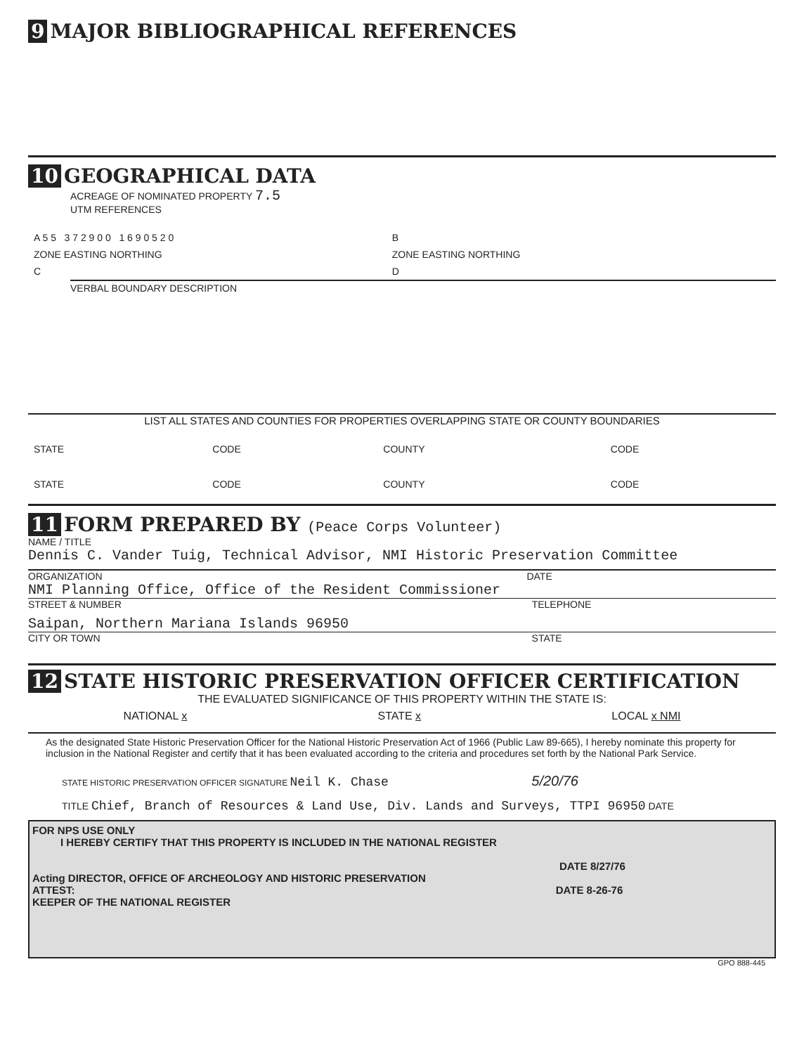9 MAJOR BIBLIOGRAPHICAL REFERENCES
10 GEOGRAPHICAL DATA
ACREAGE OF NOMINATED PROPERTY 7.5
UTM REFERENCES
| A 5 5 3 7 2 9 0 0 1 6 9 0 5 2 0 | B |
| ZONE EASTING NORTHING | ZONE EASTING NORTHING |
| C | D |
VERBAL BOUNDARY DESCRIPTION
LIST ALL STATES AND COUNTIES FOR PROPERTIES OVERLAPPING STATE OR COUNTY BOUNDARIES
| STATE | CODE | COUNTY | CODE |
| STATE | CODE | COUNTY | CODE |
11 FORM PREPARED BY (Peace Corps Volunteer)
NAME / TITLE
Dennis C. Vander Tuig, Technical Advisor, NMI Historic Preservation Committee
ORGANIZATION DATE
NMI Planning Office, Office of the Resident Commissioner
STREET & NUMBER TELEPHONE
Saipan, Northern Mariana Islands 96950
CITY OR TOWN STATE
12 STATE HISTORIC PRESERVATION OFFICER CERTIFICATION
THE EVALUATED SIGNIFICANCE OF THIS PROPERTY WITHIN THE STATE IS:
NATIONAL x STATE x LOCAL x NMI
As the designated State Historic Preservation Officer for the National Historic Preservation Act of 1966 (Public Law 89-665), I hereby nominate this property for inclusion in the National Register and certify that it has been evaluated according to the criteria and procedures set forth by the National Park Service.
STATE HISTORIC PRESERVATION OFFICER SIGNATURE Neil K. Chase 5/20/76
TITLE Chief, Branch of Resources & Land Use, Div. Lands and Surveys, TTPI 96950 DATE
FOR NPS USE ONLY
I HEREBY CERTIFY THAT THIS PROPERTY IS INCLUDED IN THE NATIONAL REGISTER
DATE 8/27/76
Acting DIRECTOR, OFFICE OF ARCHEOLOGY AND HISTORIC PRESERVATION
ATTEST: DATE 8-26-76
KEEPER OF THE NATIONAL REGISTER
GPO 888-445